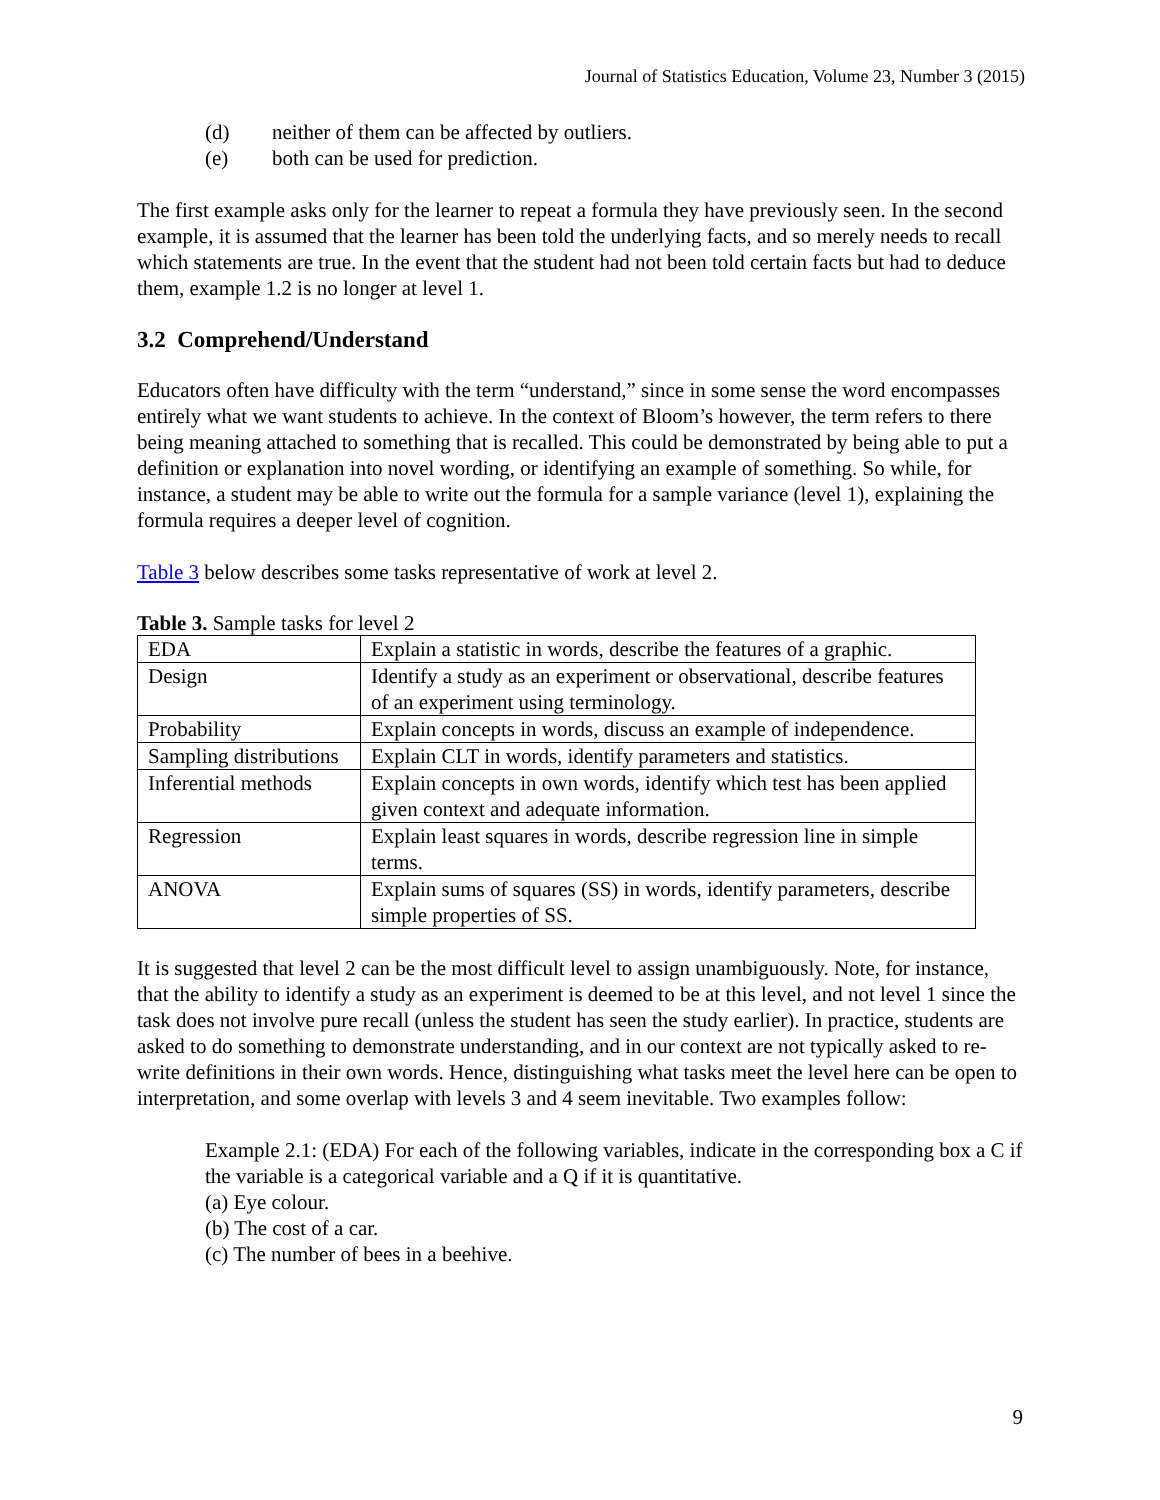Journal of Statistics Education, Volume 23, Number 3 (2015)
(d) neither of them can be affected by outliers.
(e) both can be used for prediction.
The first example asks only for the learner to repeat a formula they have previously seen. In the second example, it is assumed that the learner has been told the underlying facts, and so merely needs to recall which statements are true. In the event that the student had not been told certain facts but had to deduce them, example 1.2 is no longer at level 1.
3.2 Comprehend/Understand
Educators often have difficulty with the term “understand,” since in some sense the word encompasses entirely what we want students to achieve. In the context of Bloom’s however, the term refers to there being meaning attached to something that is recalled. This could be demonstrated by being able to put a definition or explanation into novel wording, or identifying an example of something. So while, for instance, a student may be able to write out the formula for a sample variance (level 1), explaining the formula requires a deeper level of cognition.
Table 3 below describes some tasks representative of work at level 2.
Table 3. Sample tasks for level 2
| EDA | Explain a statistic in words, describe the features of a graphic. |
| Design | Identify a study as an experiment or observational, describe features of an experiment using terminology. |
| Probability | Explain concepts in words, discuss an example of independence. |
| Sampling distributions | Explain CLT in words, identify parameters and statistics. |
| Inferential methods | Explain concepts in own words, identify which test has been applied given context and adequate information. |
| Regression | Explain least squares in words, describe regression line in simple terms. |
| ANOVA | Explain sums of squares (SS) in words, identify parameters, describe simple properties of SS. |
It is suggested that level 2 can be the most difficult level to assign unambiguously. Note, for instance, that the ability to identify a study as an experiment is deemed to be at this level, and not level 1 since the task does not involve pure recall (unless the student has seen the study earlier). In practice, students are asked to do something to demonstrate understanding, and in our context are not typically asked to re-write definitions in their own words. Hence, distinguishing what tasks meet the level here can be open to interpretation, and some overlap with levels 3 and 4 seem inevitable. Two examples follow:
Example 2.1: (EDA) For each of the following variables, indicate in the corresponding box a C if the variable is a categorical variable and a Q if it is quantitative.
(a) Eye colour.
(b) The cost of a car.
(c) The number of bees in a beehive.
9